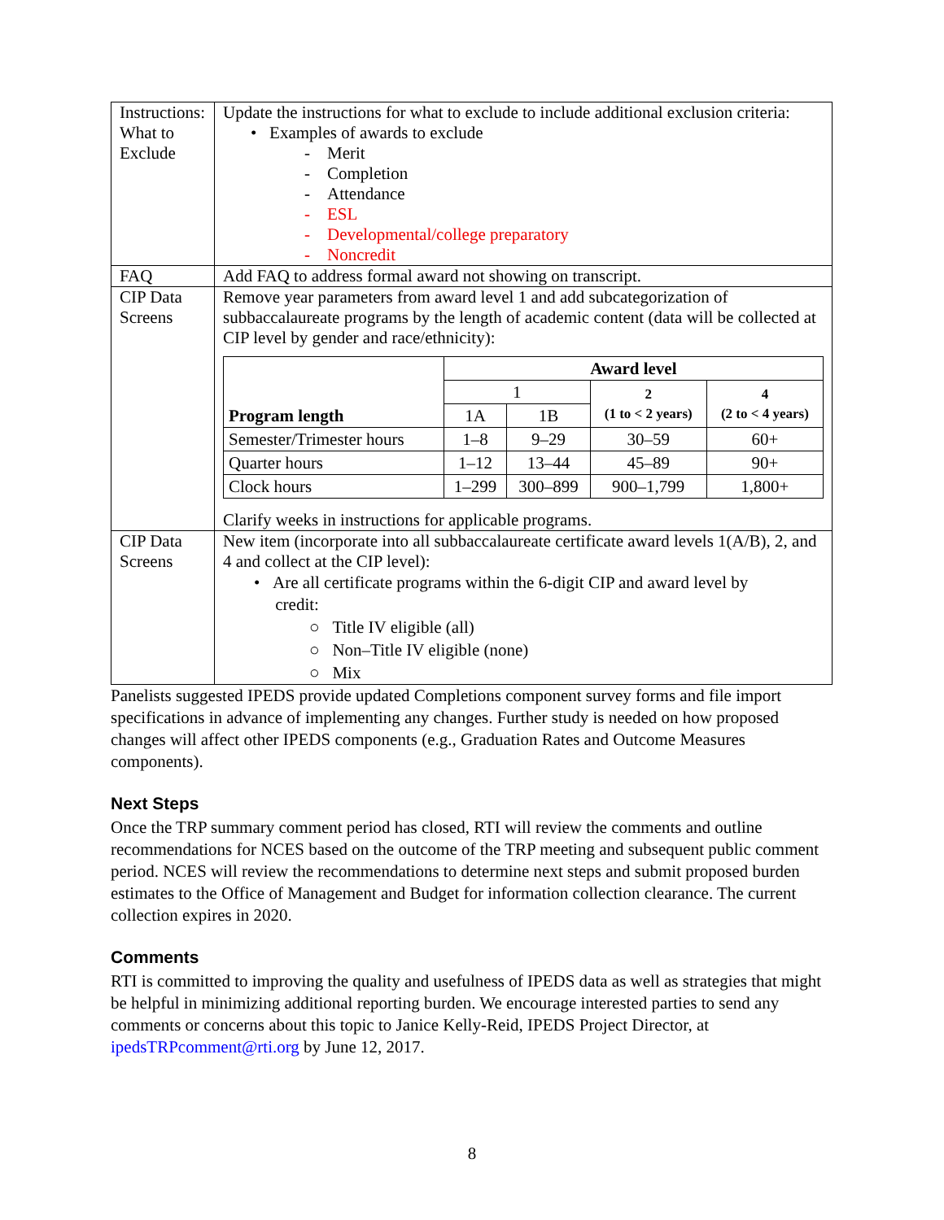| Instructions: What to Exclude | Update the instructions for what to exclude to include additional exclusion criteria: • Examples of awards to exclude - Merit - Completion - Attendance - ESL - Developmental/college preparatory - Noncredit |
| FAQ | Add FAQ to address formal award not showing on transcript. |
| CIP Data Screens | Remove year parameters from award level 1 and add subcategorization of subbaccalaureate programs by the length of academic content (data will be collected at CIP level by gender and race/ethnicity): / Program length / Award level / / / / / --- / --- / --- / --- / --- / / / 1 / / 2 (1 to < 2 years) / 4 (2 to < 4 years) / / / 1A / 1B / / / / Semester/Trimester hours / 1–8 / 9–29 / 30–59 / 60+ / / Quarter hours / 1–12 / 13–44 / 45–89 / 90+ / / Clock hours / 1–299 / 300–899 / 900–1,799 / 1,800+ / Clarify weeks in instructions for applicable programs. |
| CIP Data Screens | New item (incorporate into all subbaccalaureate certificate award levels 1(A/B), 2, and 4 and collect at the CIP level): • Are all certificate programs within the 6-digit CIP and award level by credit: ○ Title IV eligible (all) ○ Non–Title IV eligible (none) ○ Mix |
Panelists suggested IPEDS provide updated Completions component survey forms and file import specifications in advance of implementing any changes. Further study is needed on how proposed changes will affect other IPEDS components (e.g., Graduation Rates and Outcome Measures components).
Next Steps
Once the TRP summary comment period has closed, RTI will review the comments and outline recommendations for NCES based on the outcome of the TRP meeting and subsequent public comment period. NCES will review the recommendations to determine next steps and submit proposed burden estimates to the Office of Management and Budget for information collection clearance. The current collection expires in 2020.
Comments
RTI is committed to improving the quality and usefulness of IPEDS data as well as strategies that might be helpful in minimizing additional reporting burden. We encourage interested parties to send any comments or concerns about this topic to Janice Kelly-Reid, IPEDS Project Director, at ipedsTRPcomment@rti.org by June 12, 2017.
8